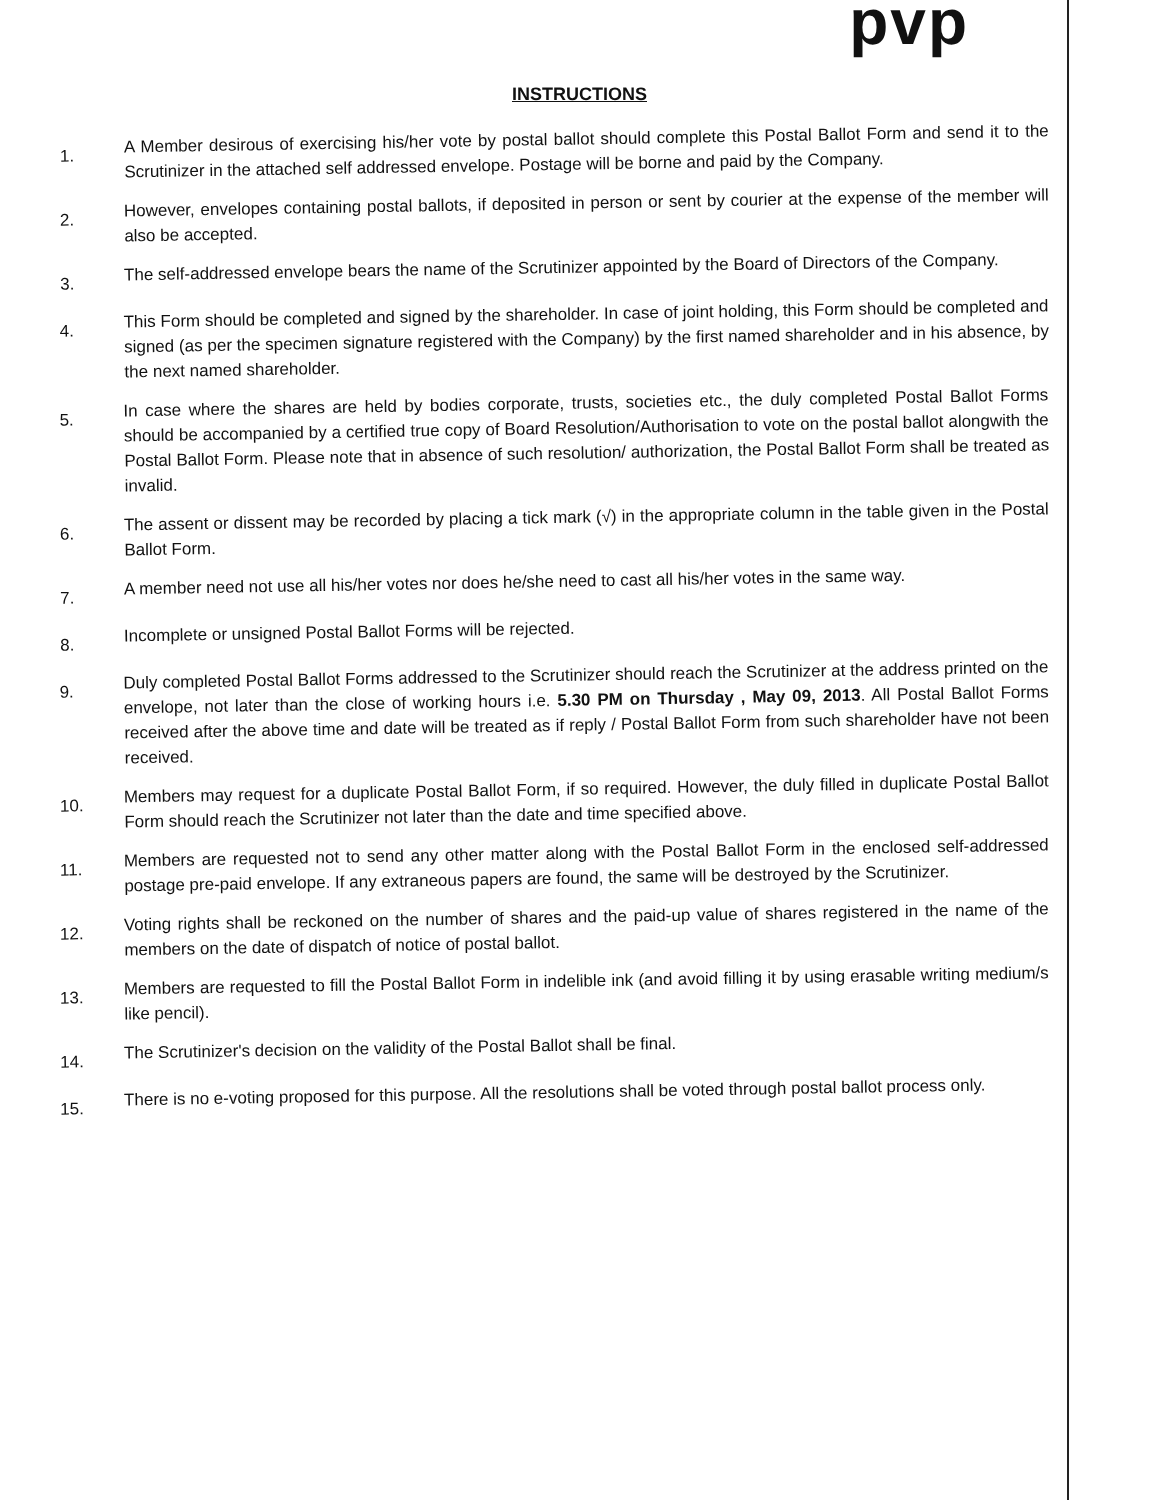pvp
INSTRUCTIONS
1. A Member desirous of exercising his/her vote by postal ballot should complete this Postal Ballot Form and send it to the Scrutinizer in the attached self addressed envelope. Postage will be borne and paid by the Company.
2. However, envelopes containing postal ballots, if deposited in person or sent by courier at the expense of the member will also be accepted.
3. The self-addressed envelope bears the name of the Scrutinizer appointed by the Board of Directors of the Company.
4. This Form should be completed and signed by the shareholder. In case of joint holding, this Form should be completed and signed (as per the specimen signature registered with the Company) by the first named shareholder and in his absence, by the next named shareholder.
5. In case where the shares are held by bodies corporate, trusts, societies etc., the duly completed Postal Ballot Forms should be accompanied by a certified true copy of Board Resolution/Authorisation to vote on the postal ballot alongwith the Postal Ballot Form. Please note that in absence of such resolution/ authorization, the Postal Ballot Form shall be treated as invalid.
6. The assent or dissent may be recorded by placing a tick mark (√) in the appropriate column in the table given in the Postal Ballot Form.
7. A member need not use all his/her votes nor does he/she need to cast all his/her votes in the same way.
8. Incomplete or unsigned Postal Ballot Forms will be rejected.
9. Duly completed Postal Ballot Forms addressed to the Scrutinizer should reach the Scrutinizer at the address printed on the envelope, not later than the close of working hours i.e. 5.30 PM on Thursday , May 09, 2013. All Postal Ballot Forms received after the above time and date will be treated as if reply / Postal Ballot Form from such shareholder have not been received.
10. Members may request for a duplicate Postal Ballot Form, if so required. However, the duly filled in duplicate Postal Ballot Form should reach the Scrutinizer not later than the date and time specified above.
11. Members are requested not to send any other matter along with the Postal Ballot Form in the enclosed self-addressed postage pre-paid envelope. If any extraneous papers are found, the same will be destroyed by the Scrutinizer.
12. Voting rights shall be reckoned on the number of shares and the paid-up value of shares registered in the name of the members on the date of dispatch of notice of postal ballot.
13. Members are requested to fill the Postal Ballot Form in indelible ink (and avoid filling it by using erasable writing medium/s like pencil).
14. The Scrutinizer's decision on the validity of the Postal Ballot shall be final.
15. There is no e-voting proposed for this purpose. All the resolutions shall be voted through postal ballot process only.